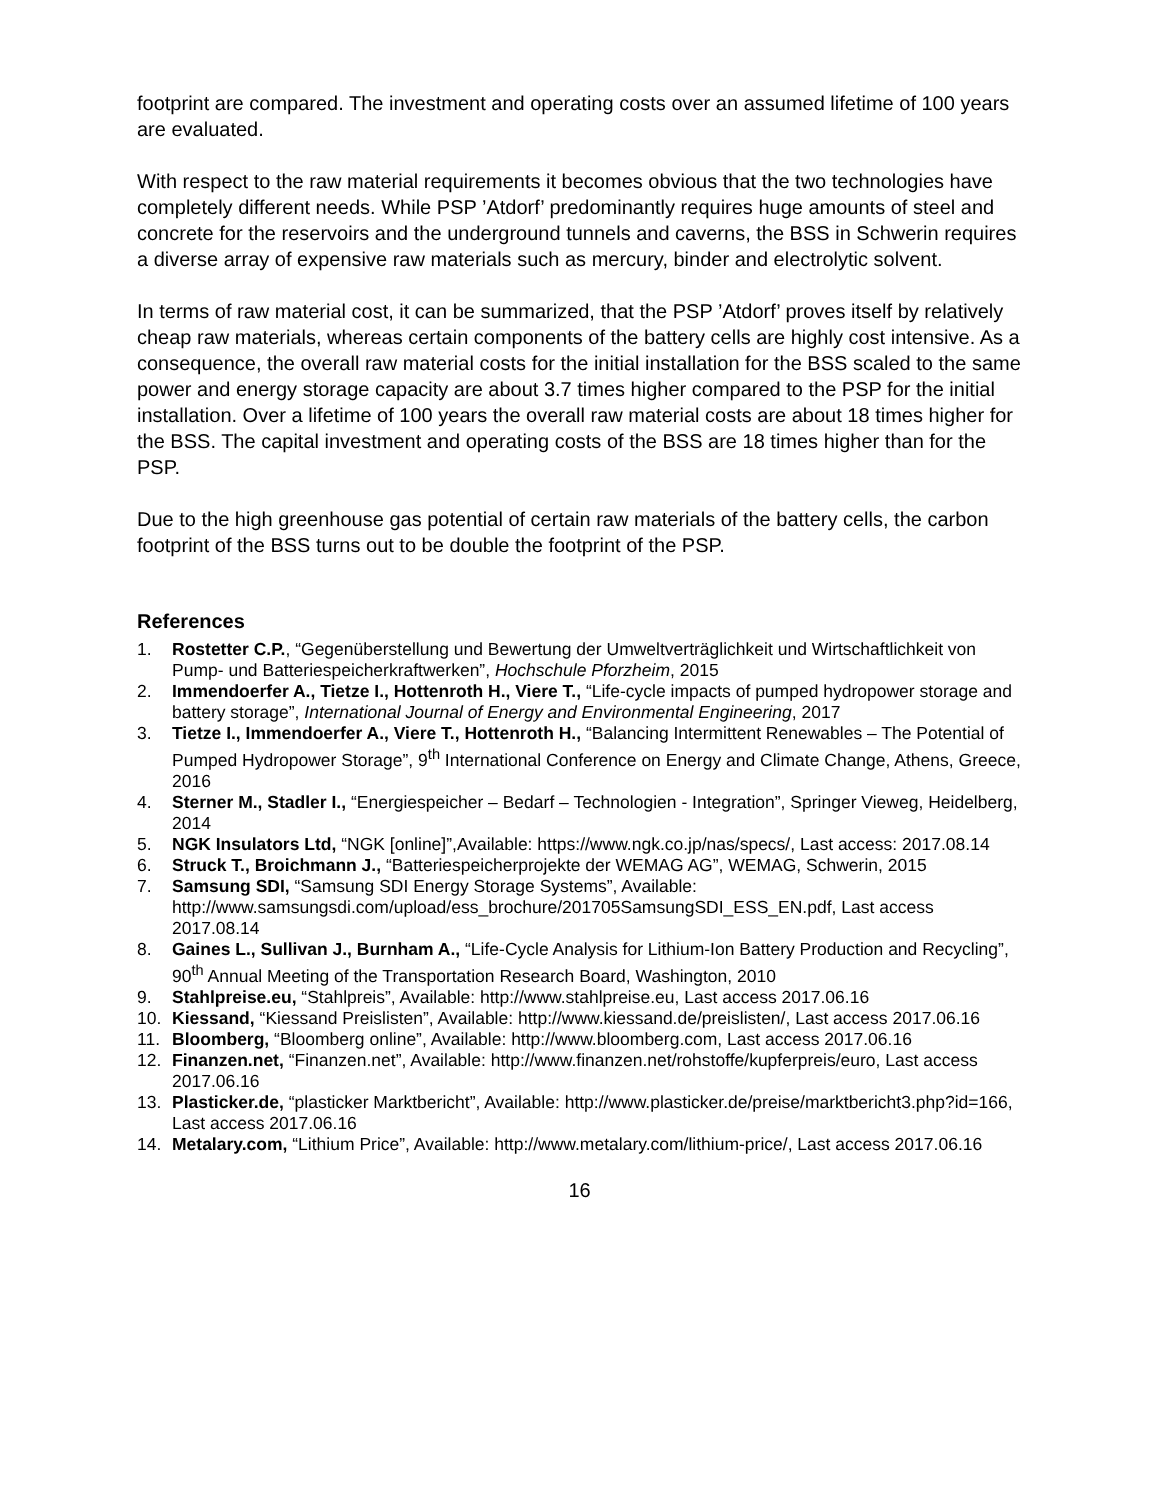footprint are compared. The investment and operating costs over an assumed lifetime of 100 years are evaluated.
With respect to the raw material requirements it becomes obvious that the two technologies have completely different needs. While PSP ’Atdorf’ predominantly requires huge amounts of steel and concrete for the reservoirs and the underground tunnels and caverns, the BSS in Schwerin requires a diverse array of expensive raw materials such as mercury, binder and electrolytic solvent.
In terms of raw material cost, it can be summarized, that the PSP ’Atdorf’ proves itself by relatively cheap raw materials, whereas certain components of the battery cells are highly cost intensive. As a consequence, the overall raw material costs for the initial installation for the BSS scaled to the same power and energy storage capacity are about 3.7 times higher compared to the PSP for the initial installation. Over a lifetime of 100 years the overall raw material costs are about 18 times higher for the BSS. The capital investment and operating costs of the BSS are 18 times higher than for the PSP.
Due to the high greenhouse gas potential of certain raw materials of the battery cells, the carbon footprint of the BSS turns out to be double the footprint of the PSP.
References
1. Rostetter C.P., “Gegenüberstellung und Bewertung der Umweltverträglichkeit und Wirtschaftlichkeit von Pump- und Batteriespeicherkraftwerken”, Hochschule Pforzheim, 2015
2. Immendoerfer A., Tietze I., Hottenroth H., Viere T., “Life-cycle impacts of pumped hydropower storage and battery storage”, International Journal of Energy and Environmental Engineering, 2017
3. Tietze I., Immendoerfer A., Viere T., Hottenroth H., “Balancing Intermittent Renewables – The Potential of Pumped Hydropower Storage”, 9<sup>th</sup> International Conference on Energy and Climate Change, Athens, Greece, 2016
4. Sterner M., Stadler I., “Energiespeicher – Bedarf – Technologien - Integration”, Springer Vieweg, Heidelberg, 2014
5. NGK Insulators Ltd, “NGK [online]”,Available: https://www.ngk.co.jp/nas/specs/, Last access: 2017.08.14
6. Struck T., Broichmann J., “Batteriespeicherprojekte der WEMAG AG”, WEMAG, Schwerin, 2015
7. Samsung SDI, “Samsung SDI Energy Storage Systems”, Available: http://www.samsungsdi.com/upload/ess_brochure/201705SamsungSDI_ESS_EN.pdf, Last access 2017.08.14
8. Gaines L., Sullivan J., Burnham A., “Life-Cycle Analysis for Lithium-Ion Battery Production and Recycling”, 90<sup>th</sup> Annual Meeting of the Transportation Research Board, Washington, 2010
9. Stahlpreise.eu, “Stahlpreis”, Available: http://www.stahlpreise.eu, Last access 2017.06.16
10. Kiessand, “Kiessand Preislisten”, Available: http://www.kiessand.de/preislisten/, Last access 2017.06.16
11. Bloomberg, “Bloomberg online”, Available: http://www.bloomberg.com, Last access 2017.06.16
12. Finanzen.net, “Finanzen.net”, Available: http://www.finanzen.net/rohstoffe/kupferpreis/euro, Last access 2017.06.16
13. Plasticker.de, “plasticker Marktbericht”, Available: http://www.plasticker.de/preise/marktbericht3.php?id=166, Last access 2017.06.16
14. Metalary.com, “Lithium Price”, Available: http://www.metalary.com/lithium-price/, Last access 2017.06.16
16